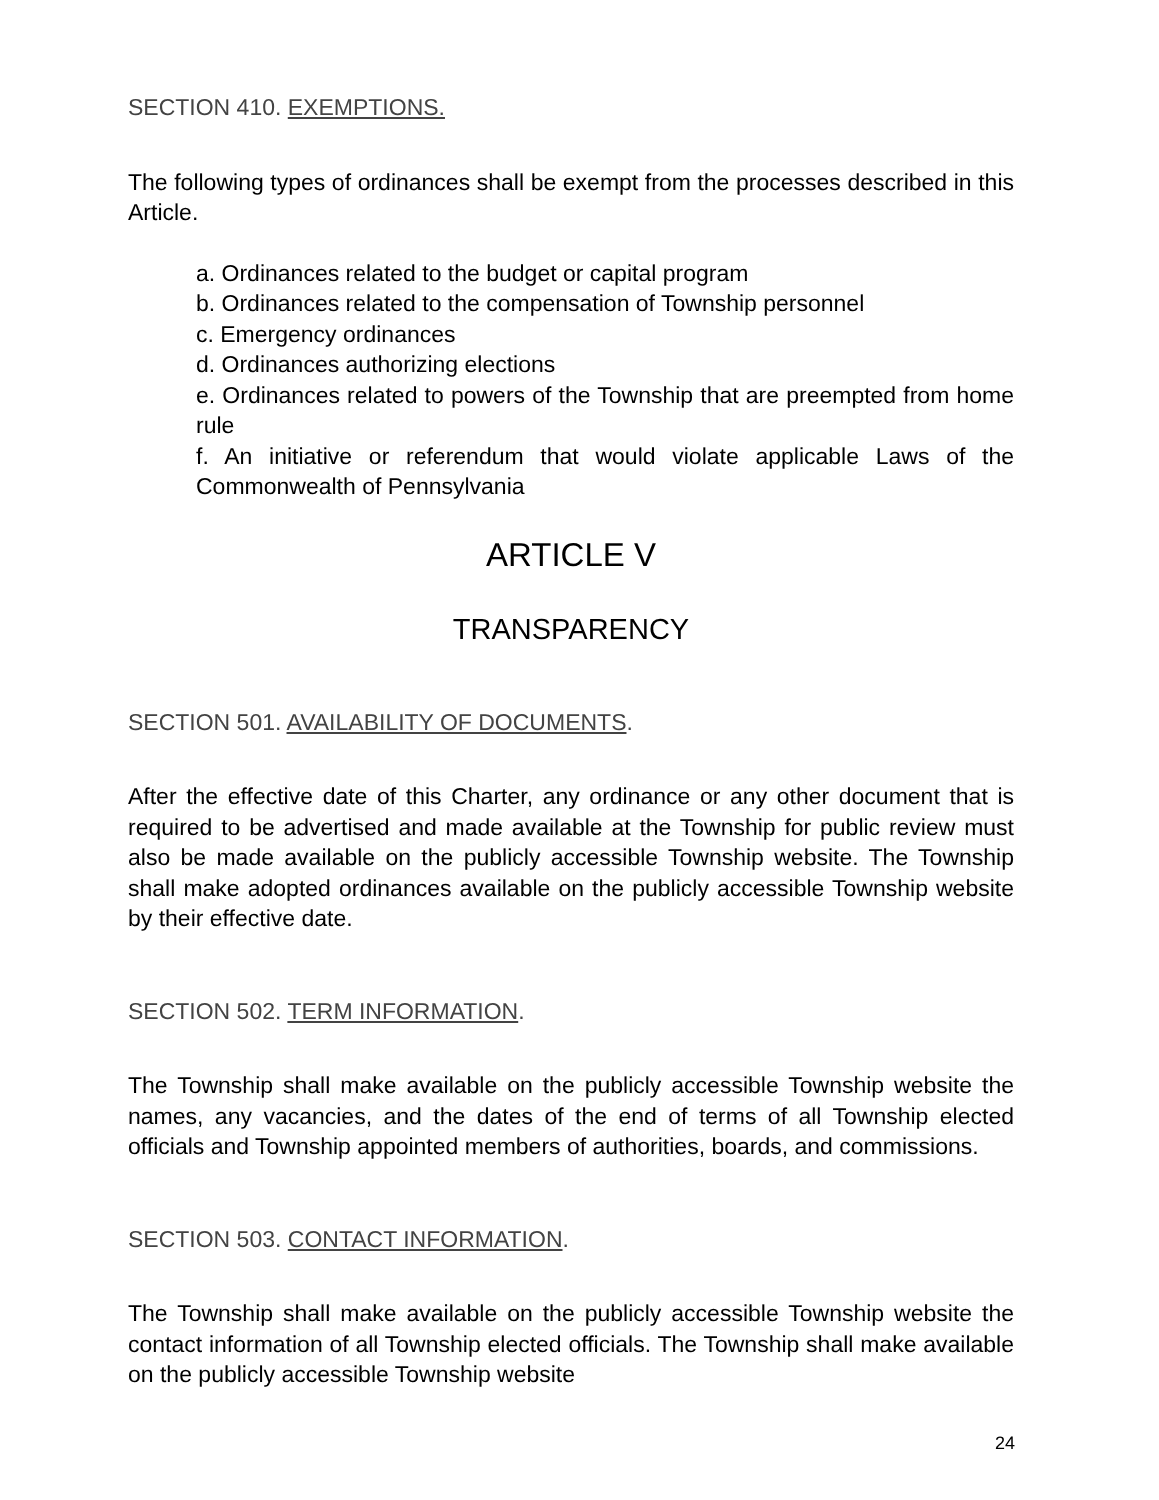SECTION 410. EXEMPTIONS.
The following types of ordinances shall be exempt from the processes described in this Article.
a. Ordinances related to the budget or capital program
b. Ordinances related to the compensation of Township personnel
c. Emergency ordinances
d. Ordinances authorizing elections
e. Ordinances related to powers of the Township that are preempted from home rule
f. An initiative or referendum that would violate applicable Laws of the Commonwealth of Pennsylvania
ARTICLE V
TRANSPARENCY
SECTION 501. AVAILABILITY OF DOCUMENTS.
After the effective date of this Charter, any ordinance or any other document that is required to be advertised and made available at the Township for public review must also be made available on the publicly accessible Township website. The Township shall make adopted ordinances available on the publicly accessible Township website by their effective date.
SECTION 502. TERM INFORMATION.
The Township shall make available on the publicly accessible Township website the names, any vacancies, and the dates of the end of terms of all Township elected officials and Township appointed members of authorities, boards, and commissions.
SECTION 503. CONTACT INFORMATION.
The Township shall make available on the publicly accessible Township website the contact information of all Township elected officials. The Township shall make available on the publicly accessible Township website
24